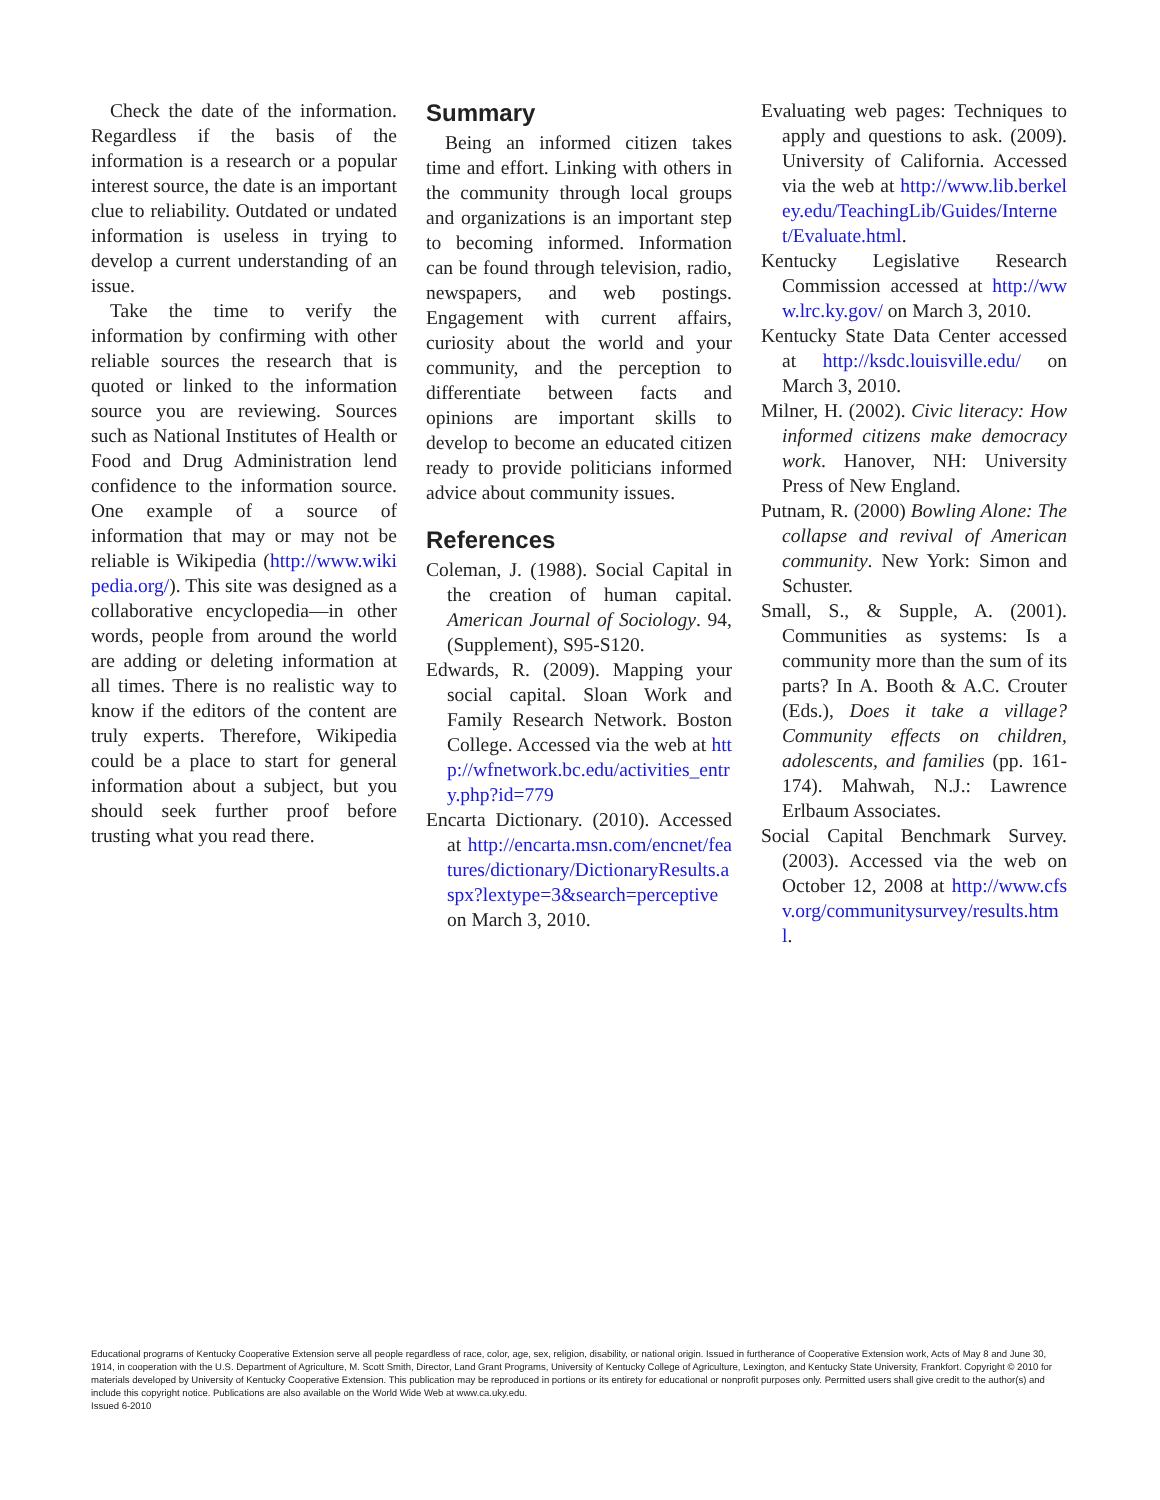Check the date of the information. Regardless if the basis of the information is a research or a popular interest source, the date is an important clue to reliability. Outdated or undated information is useless in trying to develop a current understanding of an issue.
Take the time to verify the information by confirming with other reliable sources the research that is quoted or linked to the information source you are reviewing. Sources such as National Institutes of Health or Food and Drug Administration lend confidence to the information source. One example of a source of information that may or may not be reliable is Wikipedia (http://www.wikipedia.org/). This site was designed as a collaborative encyclopedia—in other words, people from around the world are adding or deleting information at all times. There is no realistic way to know if the editors of the content are truly experts. Therefore, Wikipedia could be a place to start for general information about a subject, but you should seek further proof before trusting what you read there.
Summary
Being an informed citizen takes time and effort. Linking with others in the community through local groups and organizations is an important step to becoming informed. Information can be found through television, radio, newspapers, and web postings. Engagement with current affairs, curiosity about the world and your community, and the perception to differentiate between facts and opinions are important skills to develop to become an educated citizen ready to provide politicians informed advice about community issues.
References
Coleman, J. (1988). Social Capital in the creation of human capital. American Journal of Sociology. 94, (Supplement), S95-S120.
Edwards, R. (2009). Mapping your social capital. Sloan Work and Family Research Network. Boston College. Accessed via the web at http://wfnetwork.bc.edu/activities_entry.php?id=779
Encarta Dictionary. (2010). Accessed at http://encarta.msn.com/encnet/features/dictionary/DictionaryResults.aspx?lextype=3&search=perceptive on March 3, 2010.
Evaluating web pages: Techniques to apply and questions to ask. (2009). University of California. Accessed via the web at http://www.lib.berkeley.edu/TeachingLib/Guides/Internet/Evaluate.html.
Kentucky Legislative Research Commission accessed at http://www.lrc.ky.gov/ on March 3, 2010.
Kentucky State Data Center accessed at http://ksdc.louisville.edu/ on March 3, 2010.
Milner, H. (2002). Civic literacy: How informed citizens make democracy work. Hanover, NH: University Press of New England.
Putnam, R. (2000) Bowling Alone: The collapse and revival of American community. New York: Simon and Schuster.
Small, S., & Supple, A. (2001). Communities as systems: Is a community more than the sum of its parts? In A. Booth & A.C. Crouter (Eds.), Does it take a village? Community effects on children, adolescents, and families (pp. 161-174). Mahwah, N.J.: Lawrence Erlbaum Associates.
Social Capital Benchmark Survey. (2003). Accessed via the web on October 12, 2008 at http://www.cfsv.org/communitysurvey/results.html.
Educational programs of Kentucky Cooperative Extension serve all people regardless of race, color, age, sex, religion, disability, or national origin. Issued in furtherance of Cooperative Extension work, Acts of May 8 and June 30, 1914, in cooperation with the U.S. Department of Agriculture, M. Scott Smith, Director, Land Grant Programs, University of Kentucky College of Agriculture, Lexington, and Kentucky State University, Frankfort. Copyright © 2010 for materials developed by University of Kentucky Cooperative Extension. This publication may be reproduced in portions or its entirety for educational or nonprofit purposes only. Permitted users shall give credit to the author(s) and include this copyright notice. Publications are also available on the World Wide Web at www.ca.uky.edu.
Issued 6-2010